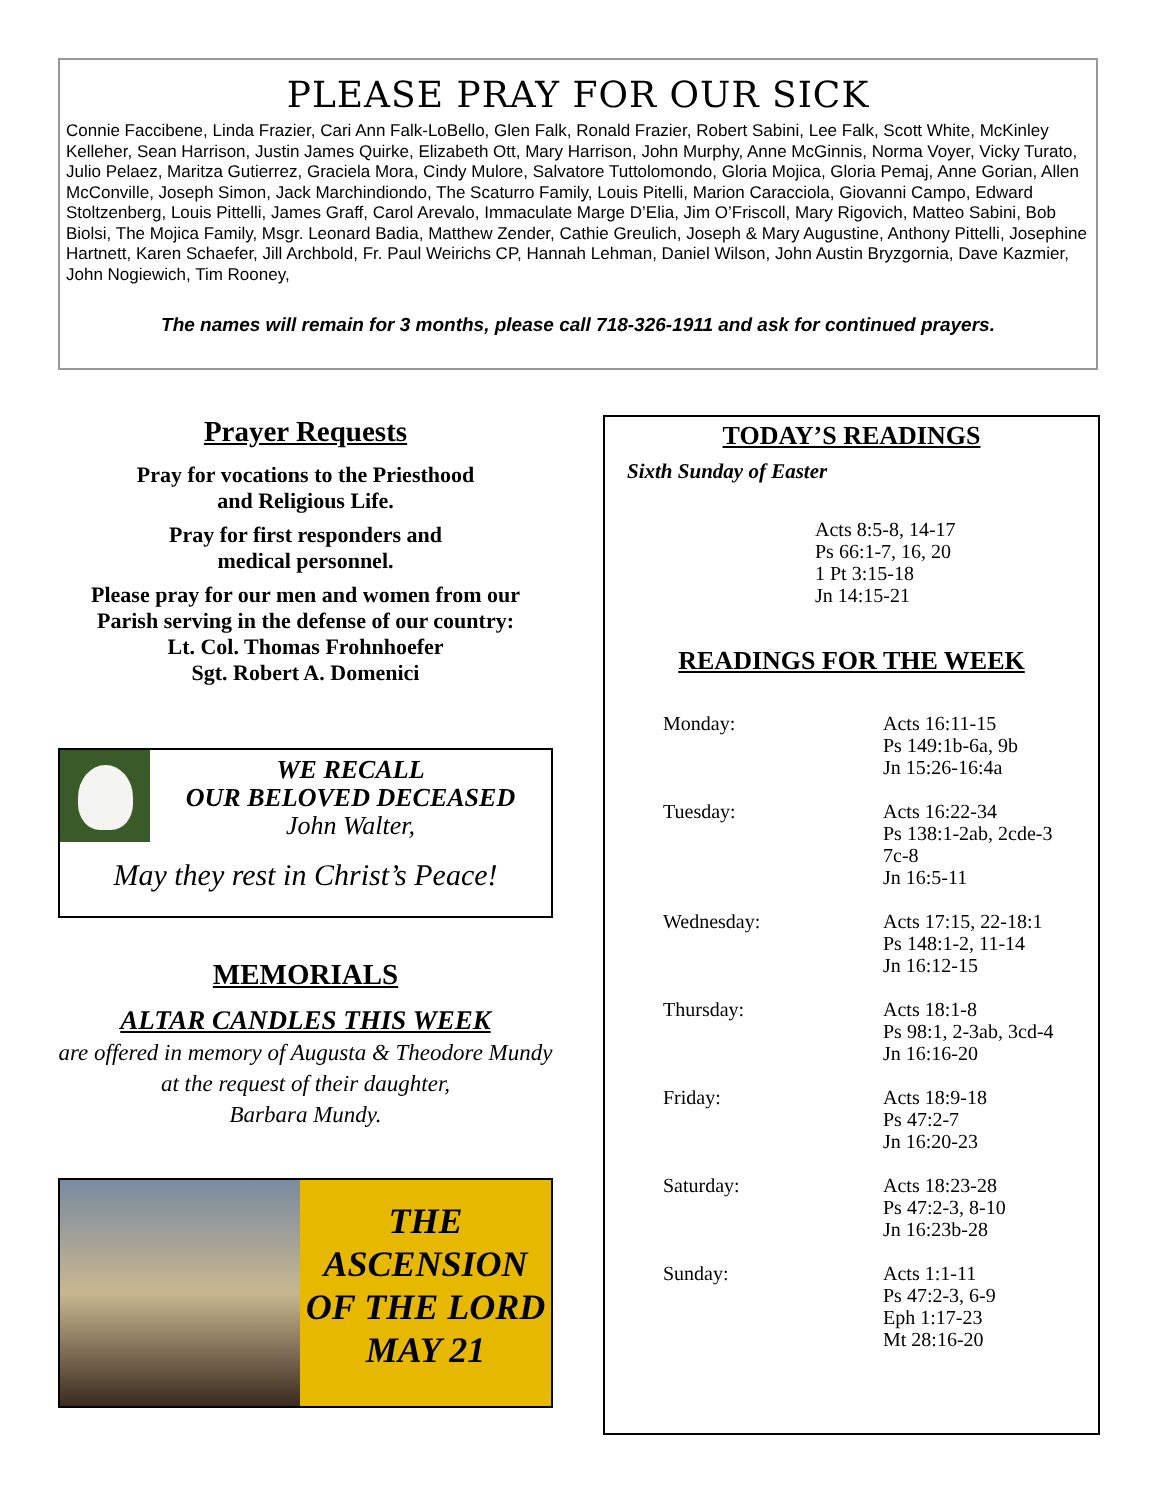PLEASE PRAY FOR OUR SICK
Connie Faccibene, Linda Frazier, Cari Ann Falk-LoBello, Glen Falk, Ronald Frazier, Robert Sabini, Lee Falk, Scott White, McKinley Kelleher, Sean Harrison, Justin James Quirke, Elizabeth Ott, Mary Harrison, John Murphy, Anne McGinnis, Norma Voyer, Vicky Turato, Julio Pelaez, Maritza Gutierrez, Graciela Mora, Cindy Mulore, Salvatore Tuttolomondo, Gloria Mojica, Gloria Pemaj, Anne Gorian, Allen McConville, Joseph Simon, Jack Marchindiondo, The Scaturro Family, Louis Pitelli, Marion Caracciola, Giovanni Campo, Edward Stoltzenberg, Louis Pittelli, James Graff, Carol Arevalo, Immaculate Marge D’Elia, Jim O’Friscoll, Mary Rigovich, Matteo Sabini, Bob Biolsi, The Mojica Family, Msgr. Leonard Badia, Matthew Zender, Cathie Greulich, Joseph & Mary Augustine, Anthony Pittelli, Josephine Hartnett, Karen Schaefer, Jill Archbold, Fr. Paul Weirichs CP, Hannah Lehman, Daniel Wilson, John Austin Bryzgornia, Dave Kazmier, John Nogiewich, Tim Rooney,
The names will remain for 3 months, please call 718-326-1911 and ask for continued prayers.
Prayer Requests
Pray for vocations to the Priesthood
and Religious Life.
Pray for first responders and
medical personnel.
Please pray for our men and women from our Parish serving in the defense of our country:
Lt. Col. Thomas Frohnhoefer
Sgt. Robert A. Domenici
WE RECALL
OUR BELOVED DECEASED
John Walter,
May they rest in Christ’s Peace!
MEMORIALS
ALTAR CANDLES THIS WEEK
are offered in memory of Augusta & Theodore Mundy at the request of their daughter,
Barbara Mundy.
THE
ASCENSION
OF THE LORD
MAY 21
TODAY’S READINGS
Sixth Sunday of Easter
Acts 8:5-8, 14-17
Ps 66:1-7, 16, 20
1 Pt 3:15-18
Jn 14:15-21
READINGS FOR THE WEEK
Monday: Acts 16:11-15
Ps 149:1b-6a, 9b
Jn 15:26-16:4a
Tuesday: Acts 16:22-34
Ps 138:1-2ab, 2cde-3
7c-8
Jn 16:5-11
Wednesday: Acts 17:15, 22-18:1
Ps 148:1-2, 11-14
Jn 16:12-15
Thursday: Acts 18:1-8
Ps 98:1, 2-3ab, 3cd-4
Jn 16:16-20
Friday: Acts 18:9-18
Ps 47:2-7
Jn 16:20-23
Saturday: Acts 18:23-28
Ps 47:2-3, 8-10
Jn 16:23b-28
Sunday: Acts 1:1-11
Ps 47:2-3, 6-9
Eph 1:17-23
Mt 28:16-20